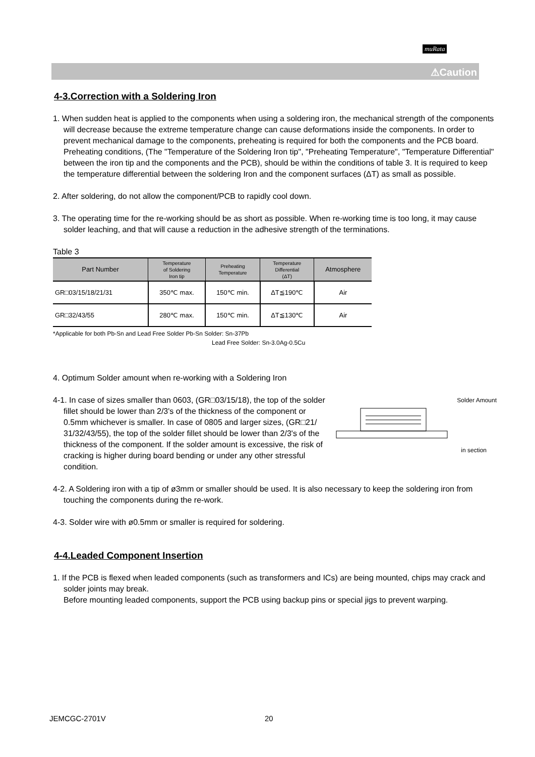muRata
⚠Caution
4-3.Correction with a Soldering Iron
1. When sudden heat is applied to the components when using a soldering iron, the mechanical strength of the components will decrease because the extreme temperature change can cause deformations inside the components. In order to prevent mechanical damage to the components, preheating is required for both the components and the PCB board. Preheating conditions, (The "Temperature of the Soldering Iron tip", "Preheating Temperature", "Temperature Differential" between the iron tip and the components and the PCB), should be within the conditions of table 3. It is required to keep the temperature differential between the soldering Iron and the component surfaces (ΔT) as small as possible.
2. After soldering, do not allow the component/PCB to rapidly cool down.
3. The operating time for the re-working should be as short as possible. When re-working time is too long, it may cause solder leaching, and that will cause a reduction in the adhesive strength of the terminations.
Table 3
| Part Number | Temperature of Soldering Iron tip | Preheating Temperature | Temperature Differential (ΔT) | Atmosphere |
| --- | --- | --- | --- | --- |
| GR□03/15/18/21/31 | 350℃ max. | 150℃ min. | ΔT≦190℃ | Air |
| GR□32/43/55 | 280℃ max. | 150℃ min. | ΔT≦130℃ | Air |
*Applicable for both Pb-Sn and Lead Free Solder Pb-Sn Solder: Sn-37Pb
Lead Free Solder: Sn-3.0Ag-0.5Cu
4. Optimum Solder amount when re-working with a Soldering Iron
4-1. In case of sizes smaller than 0603, (GR□03/15/18), the top of the solder fillet should be lower than 2/3's of the thickness of the component or 0.5mm whichever is smaller. In case of 0805 and larger sizes, (GR□21/ 31/32/43/55), the top of the solder fillet should be lower than 2/3's of the thickness of the component. If the solder amount is excessive, the risk of cracking is higher during board bending or under any other stressful condition.
Solder Amount
in section
4-2. A Soldering iron with a tip of ø3mm or smaller should be used. It is also necessary to keep the soldering iron from touching the components during the re-work.
4-3. Solder wire with ø0.5mm or smaller is required for soldering.
4-4.Leaded Component Insertion
1. If the PCB is flexed when leaded components (such as transformers and ICs) are being mounted, chips may crack and solder joints may break.
Before mounting leaded components, support the PCB using backup pins or special jigs to prevent warping.
JEMCGC-2701V 20